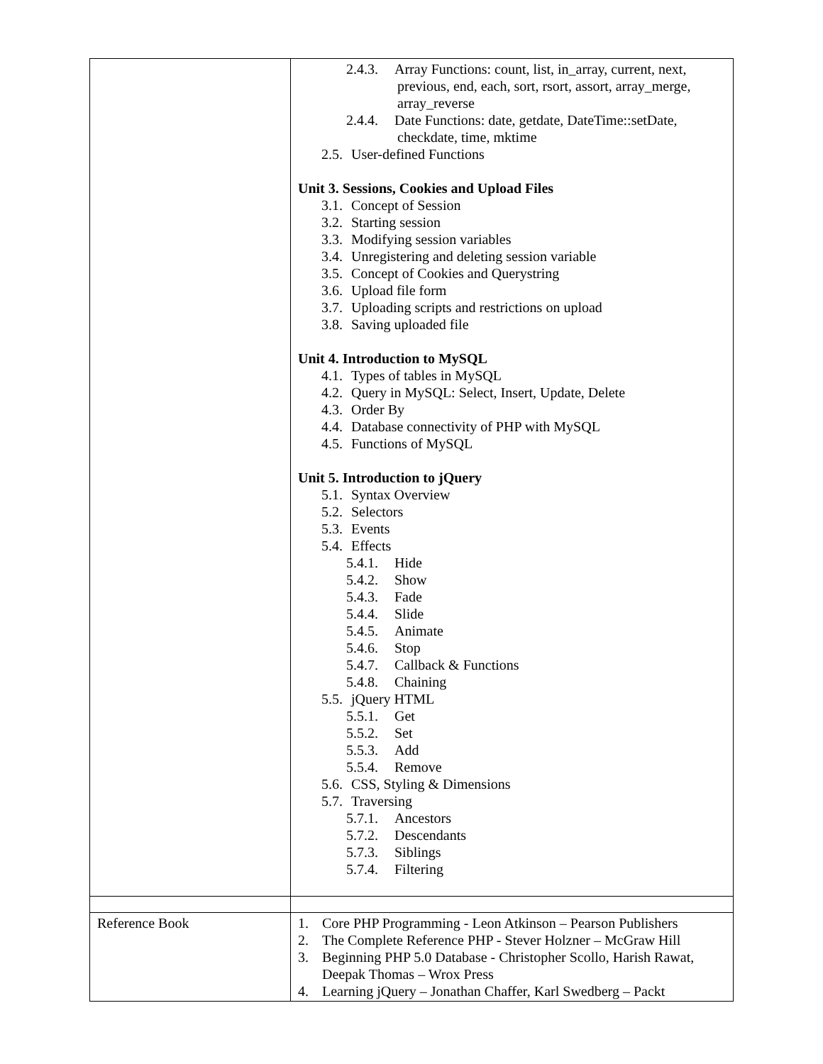| | 2.4.3. Array Functions: count, list, in_array, current, next, previous, end, each, sort, rsort, assort, array_merge, array_reverse 2.4.4. Date Functions: date, getdate, DateTime::setDate, checkdate, time, mktime 2.5. User-defined Functions Unit 3. Sessions, Cookies and Upload Files 3.1. Concept of Session 3.2. Starting session 3.3. Modifying session variables 3.4. Unregistering and deleting session variable 3.5. Concept of Cookies and Querystring 3.6. Upload file form 3.7. Uploading scripts and restrictions on upload 3.8. Saving uploaded file Unit 4. Introduction to MySQL 4.1. Types of tables in MySQL 4.2. Query in MySQL: Select, Insert, Update, Delete 4.3. Order By 4.4. Database connectivity of PHP with MySQL 4.5. Functions of MySQL Unit 5. Introduction to jQuery 5.1. Syntax Overview 5.2. Selectors 5.3. Events 5.4. Effects 5.4.1. Hide 5.4.2. Show 5.4.3. Fade 5.4.4. Slide 5.4.5. Animate 5.4.6. Stop 5.4.7. Callback & Functions 5.4.8. Chaining 5.5. jQuery HTML 5.5.1. Get 5.5.2. Set 5.5.3. Add 5.5.4. Remove 5.6. CSS, Styling & Dimensions 5.7. Traversing 5.7.1. Ancestors 5.7.2. Descendants 5.7.3. Siblings 5.7.4. Filtering |
| Reference Book | 1. Core PHP Programming - Leon Atkinson – Pearson Publishers 2. The Complete Reference PHP - Stever Holzner – McGraw Hill 3. Beginning PHP 5.0 Database - Christopher Scollo, Harish Rawat, Deepak Thomas – Wrox Press 4. Learning jQuery – Jonathan Chaffer, Karl Swedberg – Packt |